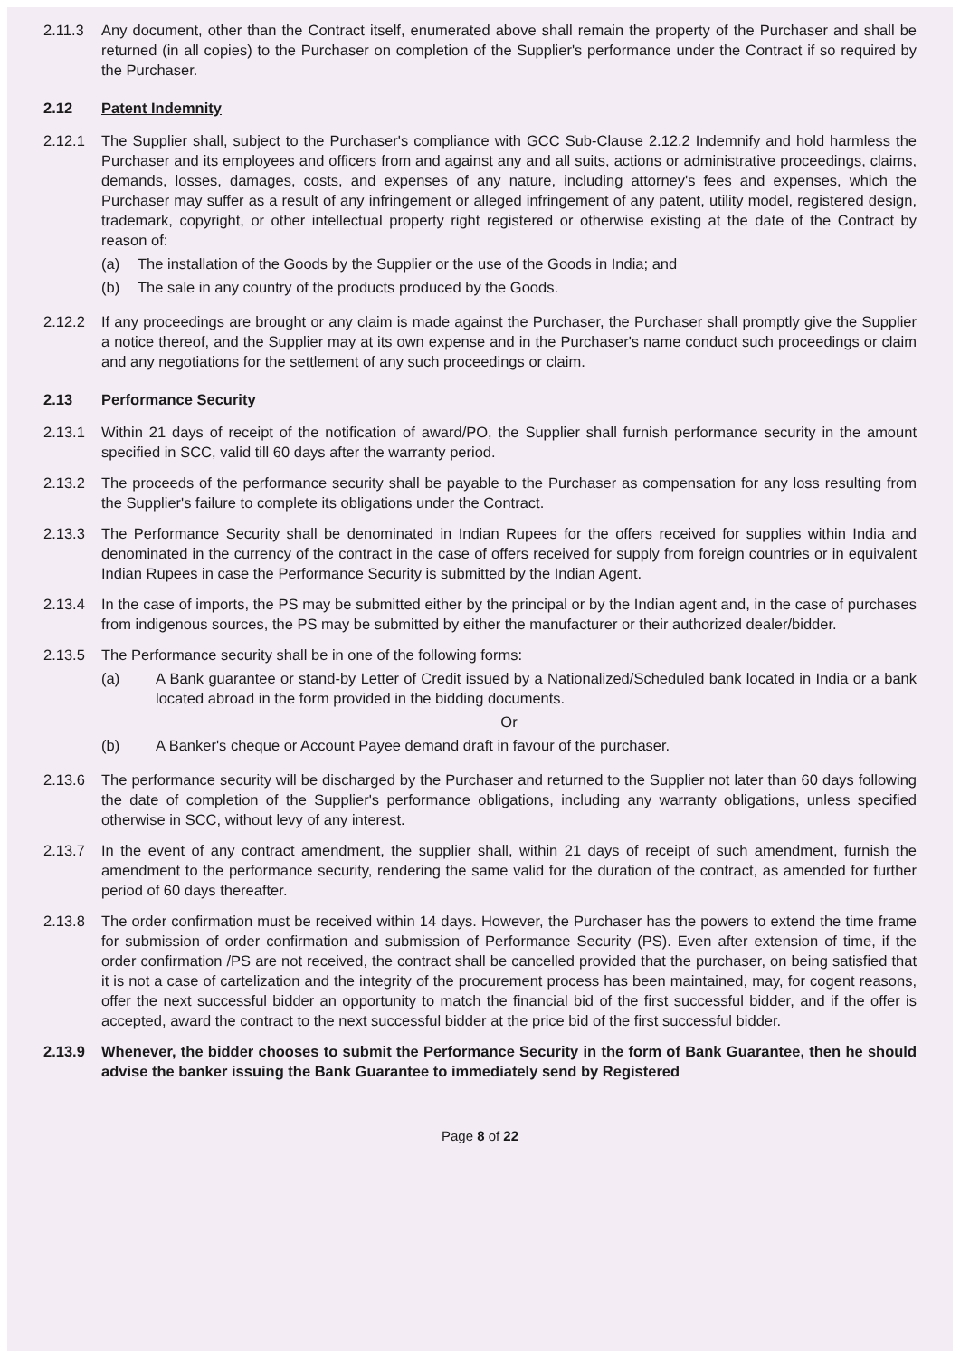2.11.3 Any document, other than the Contract itself, enumerated above shall remain the property of the Purchaser and shall be returned (in all copies) to the Purchaser on completion of the Supplier's performance under the Contract if so required by the Purchaser.
2.12 Patent Indemnity
2.12.1 The Supplier shall, subject to the Purchaser's compliance with GCC Sub-Clause 2.12.2 Indemnify and hold harmless the Purchaser and its employees and officers from and against any and all suits, actions or administrative proceedings, claims, demands, losses, damages, costs, and expenses of any nature, including attorney's fees and expenses, which the Purchaser may suffer as a result of any infringement or alleged infringement of any patent, utility model, registered design, trademark, copyright, or other intellectual property right registered or otherwise existing at the date of the Contract by reason of:
(a) The installation of the Goods by the Supplier or the use of the Goods in India; and
(b) The sale in any country of the products produced by the Goods.
2.12.2 If any proceedings are brought or any claim is made against the Purchaser, the Purchaser shall promptly give the Supplier a notice thereof, and the Supplier may at its own expense and in the Purchaser's name conduct such proceedings or claim and any negotiations for the settlement of any such proceedings or claim.
2.13 Performance Security
2.13.1 Within 21 days of receipt of the notification of award/PO, the Supplier shall furnish performance security in the amount specified in SCC, valid till 60 days after the warranty period.
2.13.2 The proceeds of the performance security shall be payable to the Purchaser as compensation for any loss resulting from the Supplier's failure to complete its obligations under the Contract.
2.13.3 The Performance Security shall be denominated in Indian Rupees for the offers received for supplies within India and denominated in the currency of the contract in the case of offers received for supply from foreign countries or in equivalent Indian Rupees in case the Performance Security is submitted by the Indian Agent.
2.13.4 In the case of imports, the PS may be submitted either by the principal or by the Indian agent and, in the case of purchases from indigenous sources, the PS may be submitted by either the manufacturer or their authorized dealer/bidder.
2.13.5 The Performance security shall be in one of the following forms:
(a) A Bank guarantee or stand-by Letter of Credit issued by a Nationalized/Scheduled bank located in India or a bank located abroad in the form provided in the bidding documents.
Or
(b) A Banker's cheque or Account Payee demand draft in favour of the purchaser.
2.13.6 The performance security will be discharged by the Purchaser and returned to the Supplier not later than 60 days following the date of completion of the Supplier's performance obligations, including any warranty obligations, unless specified otherwise in SCC, without levy of any interest.
2.13.7 In the event of any contract amendment, the supplier shall, within 21 days of receipt of such amendment, furnish the amendment to the performance security, rendering the same valid for the duration of the contract, as amended for further period of 60 days thereafter.
2.13.8 The order confirmation must be received within 14 days. However, the Purchaser has the powers to extend the time frame for submission of order confirmation and submission of Performance Security (PS). Even after extension of time, if the order confirmation /PS are not received, the contract shall be cancelled provided that the purchaser, on being satisfied that it is not a case of cartelization and the integrity of the procurement process has been maintained, may, for cogent reasons, offer the next successful bidder an opportunity to match the financial bid of the first successful bidder, and if the offer is accepted, award the contract to the next successful bidder at the price bid of the first successful bidder.
2.13.9 Whenever, the bidder chooses to submit the Performance Security in the form of Bank Guarantee, then he should advise the banker issuing the Bank Guarantee to immediately send by Registered
Page 8 of 22